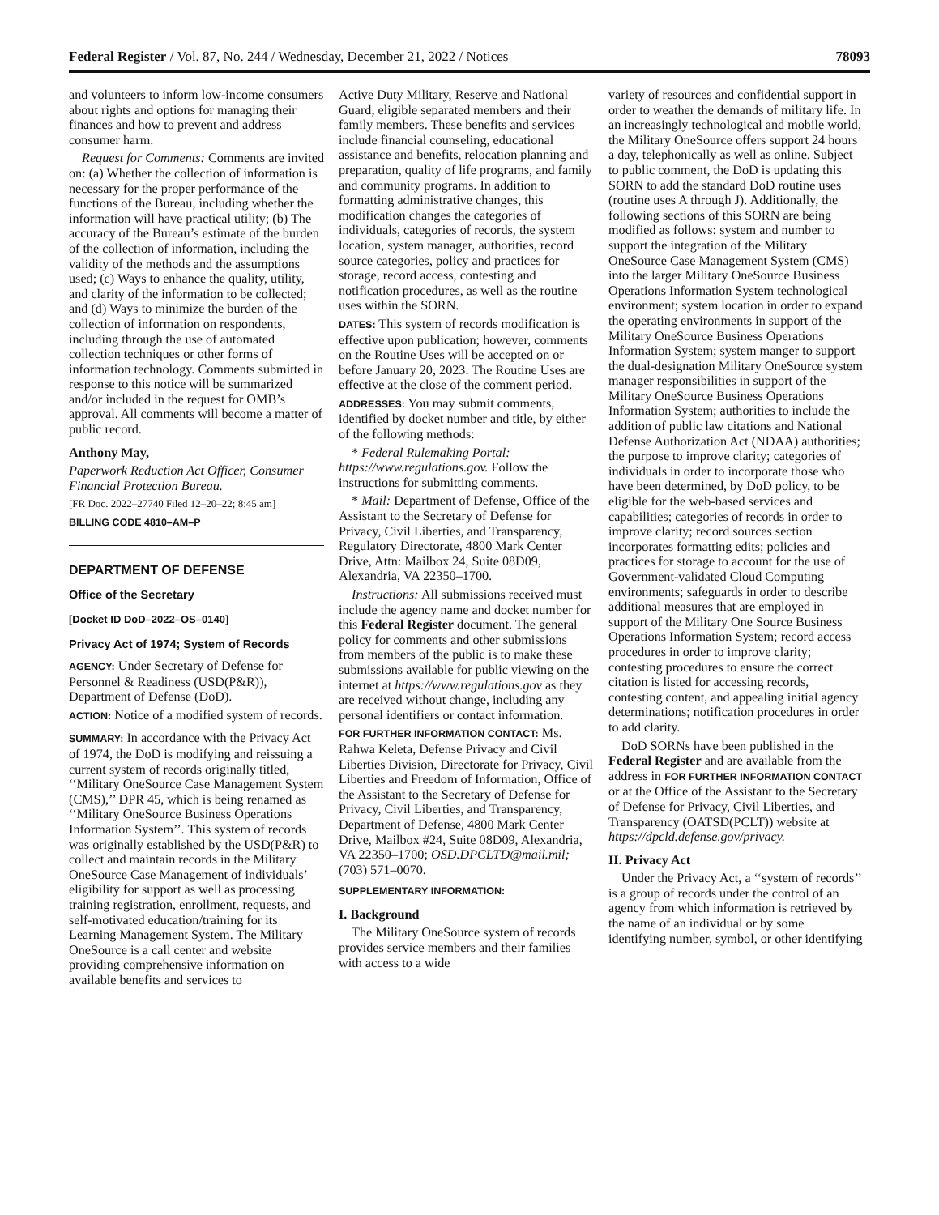Federal Register / Vol. 87, No. 244 / Wednesday, December 21, 2022 / Notices 78093
and volunteers to inform low-income consumers about rights and options for managing their finances and how to prevent and address consumer harm.
Request for Comments: Comments are invited on: (a) Whether the collection of information is necessary for the proper performance of the functions of the Bureau, including whether the information will have practical utility; (b) The accuracy of the Bureau’s estimate of the burden of the collection of information, including the validity of the methods and the assumptions used; (c) Ways to enhance the quality, utility, and clarity of the information to be collected; and (d) Ways to minimize the burden of the collection of information on respondents, including through the use of automated collection techniques or other forms of information technology. Comments submitted in response to this notice will be summarized and/or included in the request for OMB’s approval. All comments will become a matter of public record.
Anthony May,
Paperwork Reduction Act Officer, Consumer Financial Protection Bureau.
[FR Doc. 2022–27740 Filed 12–20–22; 8:45 am]
BILLING CODE 4810–AM–P
DEPARTMENT OF DEFENSE
Office of the Secretary
[Docket ID DoD–2022–OS–0140]
Privacy Act of 1974; System of Records
AGENCY: Under Secretary of Defense for Personnel & Readiness (USD(P&R)), Department of Defense (DoD).
ACTION: Notice of a modified system of records.
SUMMARY: In accordance with the Privacy Act of 1974, the DoD is modifying and reissuing a current system of records originally titled, ‘‘Military OneSource Case Management System (CMS),’’ DPR 45, which is being renamed as ‘‘Military OneSource Business Operations Information System’’. This system of records was originally established by the USD(P&R) to collect and maintain records in the Military OneSource Case Management of individuals’ eligibility for support as well as processing training registration, enrollment, requests, and self-motivated education/training for its Learning Management System. The Military OneSource is a call center and website providing comprehensive information on available benefits and services to
Active Duty Military, Reserve and National Guard, eligible separated members and their family members. These benefits and services include financial counseling, educational assistance and benefits, relocation planning and preparation, quality of life programs, and family and community programs. In addition to formatting administrative changes, this modification changes the categories of individuals, categories of records, the system location, system manager, authorities, record source categories, policy and practices for storage, record access, contesting and notification procedures, as well as the routine uses within the SORN.
DATES: This system of records modification is effective upon publication; however, comments on the Routine Uses will be accepted on or before January 20, 2023. The Routine Uses are effective at the close of the comment period.
ADDRESSES: You may submit comments, identified by docket number and title, by either of the following methods:
* Federal Rulemaking Portal: https://www.regulations.gov. Follow the instructions for submitting comments.
* Mail: Department of Defense, Office of the Assistant to the Secretary of Defense for Privacy, Civil Liberties, and Transparency, Regulatory Directorate, 4800 Mark Center Drive, Attn: Mailbox 24, Suite 08D09, Alexandria, VA 22350–1700.
Instructions: All submissions received must include the agency name and docket number for this Federal Register document. The general policy for comments and other submissions from members of the public is to make these submissions available for public viewing on the internet at https://www.regulations.gov as they are received without change, including any personal identifiers or contact information.
FOR FURTHER INFORMATION CONTACT: Ms. Rahwa Keleta, Defense Privacy and Civil Liberties Division, Directorate for Privacy, Civil Liberties and Freedom of Information, Office of the Assistant to the Secretary of Defense for Privacy, Civil Liberties, and Transparency, Department of Defense, 4800 Mark Center Drive, Mailbox #24, Suite 08D09, Alexandria, VA 22350–1700; OSD.DPCLTD@mail.mil; (703) 571–0070.
SUPPLEMENTARY INFORMATION:
I. Background
The Military OneSource system of records provides service members and their families with access to a wide
variety of resources and confidential support in order to weather the demands of military life. In an increasingly technological and mobile world, the Military OneSource offers support 24 hours a day, telephonically as well as online. Subject to public comment, the DoD is updating this SORN to add the standard DoD routine uses (routine uses A through J). Additionally, the following sections of this SORN are being modified as follows: system and number to support the integration of the Military OneSource Case Management System (CMS) into the larger Military OneSource Business Operations Information System technological environment; system location in order to expand the operating environments in support of the Military OneSource Business Operations Information System; system manger to support the dual-designation Military OneSource system manager responsibilities in support of the Military OneSource Business Operations Information System; authorities to include the addition of public law citations and National Defense Authorization Act (NDAA) authorities; the purpose to improve clarity; categories of individuals in order to incorporate those who have been determined, by DoD policy, to be eligible for the web-based services and capabilities; categories of records in order to improve clarity; record sources section incorporates formatting edits; policies and practices for storage to account for the use of Government-validated Cloud Computing environments; safeguards in order to describe additional measures that are employed in support of the Military One Source Business Operations Information System; record access procedures in order to improve clarity; contesting procedures to ensure the correct citation is listed for accessing records, contesting content, and appealing initial agency determinations; notification procedures in order to add clarity.
DoD SORNs have been published in the Federal Register and are available from the address in FOR FURTHER INFORMATION CONTACT or at the Office of the Assistant to the Secretary of Defense for Privacy, Civil Liberties, and Transparency (OATSD(PCLT)) website at https://dpcld.defense.gov/privacy.
II. Privacy Act
Under the Privacy Act, a ‘‘system of records’’ is a group of records under the control of an agency from which information is retrieved by the name of an individual or by some identifying number, symbol, or other identifying